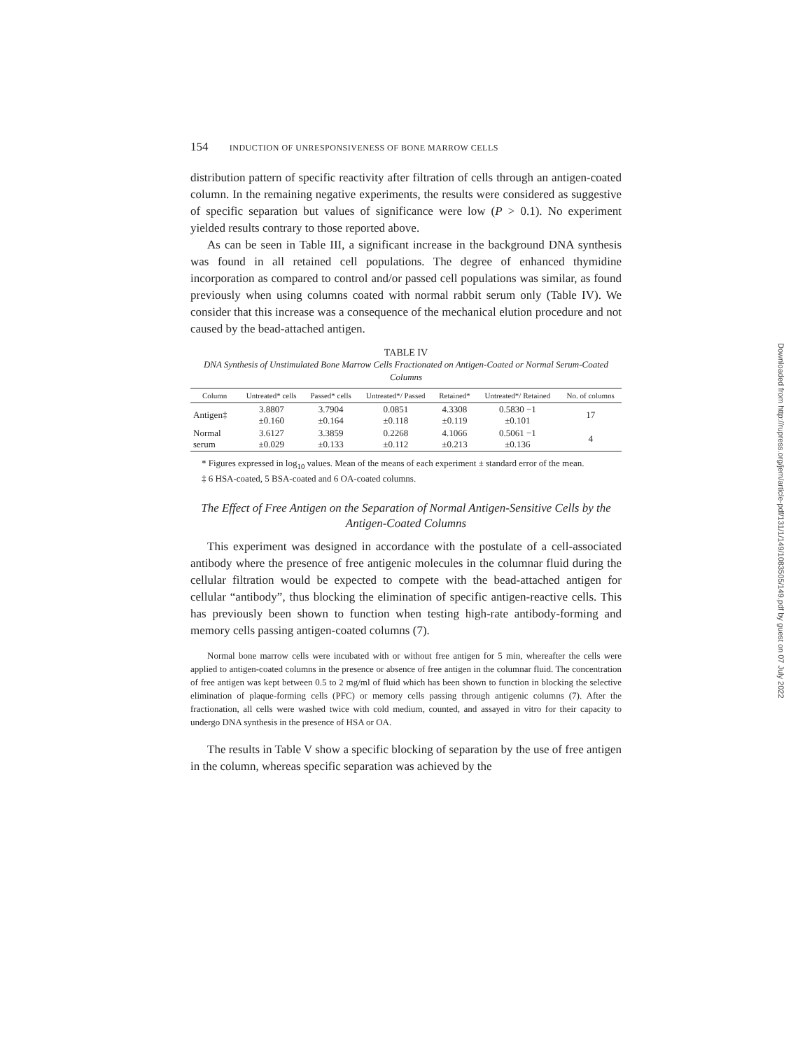154 INDUCTION OF UNRESPONSIVENESS OF BONE MARROW CELLS
distribution pattern of specific reactivity after filtration of cells through an antigen-coated column. In the remaining negative experiments, the results were considered as suggestive of specific separation but values of significance were low (P > 0.1). No experiment yielded results contrary to those reported above.
As can be seen in Table III, a significant increase in the background DNA synthesis was found in all retained cell populations. The degree of enhanced thymidine incorporation as compared to control and/or passed cell populations was similar, as found previously when using columns coated with normal rabbit serum only (Table IV). We consider that this increase was a consequence of the mechanical elution procedure and not caused by the bead-attached antigen.
TABLE IV
DNA Synthesis of Unstimulated Bone Marrow Cells Fractionated on Antigen-Coated or Normal Serum-Coated Columns
| Column | Untreated* cells | Passed* cells | Untreated*/ Passed | Retained* | Untreated*/ Retained | No. of columns |
| --- | --- | --- | --- | --- | --- | --- |
| Antigen‡ | 3.8807 ±0.160 | 3.7904 ±0.164 | 0.0851 ±0.118 | 4.3308 ±0.119 | 0.5830 −1 ±0.101 | 17 |
| Normal serum | 3.6127 ±0.029 | 3.3859 ±0.133 | 0.2268 ±0.112 | 4.1066 ±0.213 | 0.5061 −1 ±0.136 | 4 |
* Figures expressed in log<sub>10</sub> values. Mean of the means of each experiment ± standard error of the mean.
‡ 6 HSA-coated, 5 BSA-coated and 6 OA-coated columns.
The Effect of Free Antigen on the Separation of Normal Antigen-Sensitive Cells by the Antigen-Coated Columns
This experiment was designed in accordance with the postulate of a cell-associated antibody where the presence of free antigenic molecules in the columnar fluid during the cellular filtration would be expected to compete with the bead-attached antigen for cellular “antibody”, thus blocking the elimination of specific antigen-reactive cells. This has previously been shown to function when testing high-rate antibody-forming and memory cells passing antigen-coated columns (7).
Normal bone marrow cells were incubated with or without free antigen for 5 min, whereafter the cells were applied to antigen-coated columns in the presence or absence of free antigen in the columnar fluid. The concentration of free antigen was kept between 0.5 to 2 mg/ml of fluid which has been shown to function in blocking the selective elimination of plaque-forming cells (PFC) or memory cells passing through antigenic columns (7). After the fractionation, all cells were washed twice with cold medium, counted, and assayed in vitro for their capacity to undergo DNA synthesis in the presence of HSA or OA.
The results in Table V show a specific blocking of separation by the use of free antigen in the column, whereas specific separation was achieved by the
Downloaded from http://rupress.org/jem/article-pdf/131/1/149/1083505/149.pdf by guest on 07 July 2022